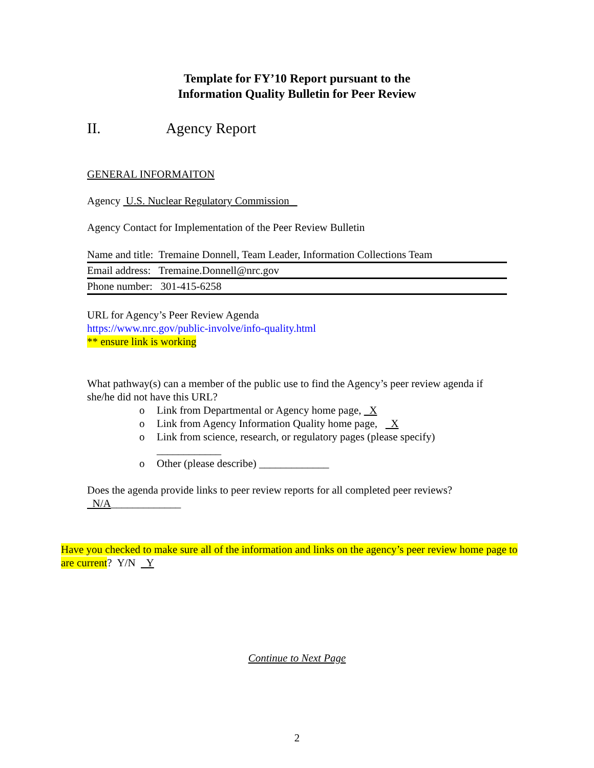Template for FY’10 Report pursuant to the
Information Quality Bulletin for Peer Review
II. Agency Report
GENERAL INFORMAITON
Agency U.S. Nuclear Regulatory Commission
Agency Contact for Implementation of the Peer Review Bulletin
| Name and title: Tremaine Donnell, Team Leader, Information Collections Team |
| Email address: Tremaine.Donnell@nrc.gov |
| Phone number: 301-415-6258 |
URL for Agency’s Peer Review Agenda
https://www.nrc.gov/public-involve/info-quality.html
** ensure link is working
What pathway(s) can a member of the public use to find the Agency’s peer review agenda if she/he did not have this URL?
o Link from Departmental or Agency home page, X
o Link from Agency Information Quality home page, X
o Link from science, research, or regulatory pages (please specify)
____________
o Other (please describe) _____________
Does the agenda provide links to peer review reports for all completed peer reviews?
N/A_____________
Have you checked to make sure all of the information and links on the agency’s peer review home page to are current? Y/N Y
Continue to Next Page
2